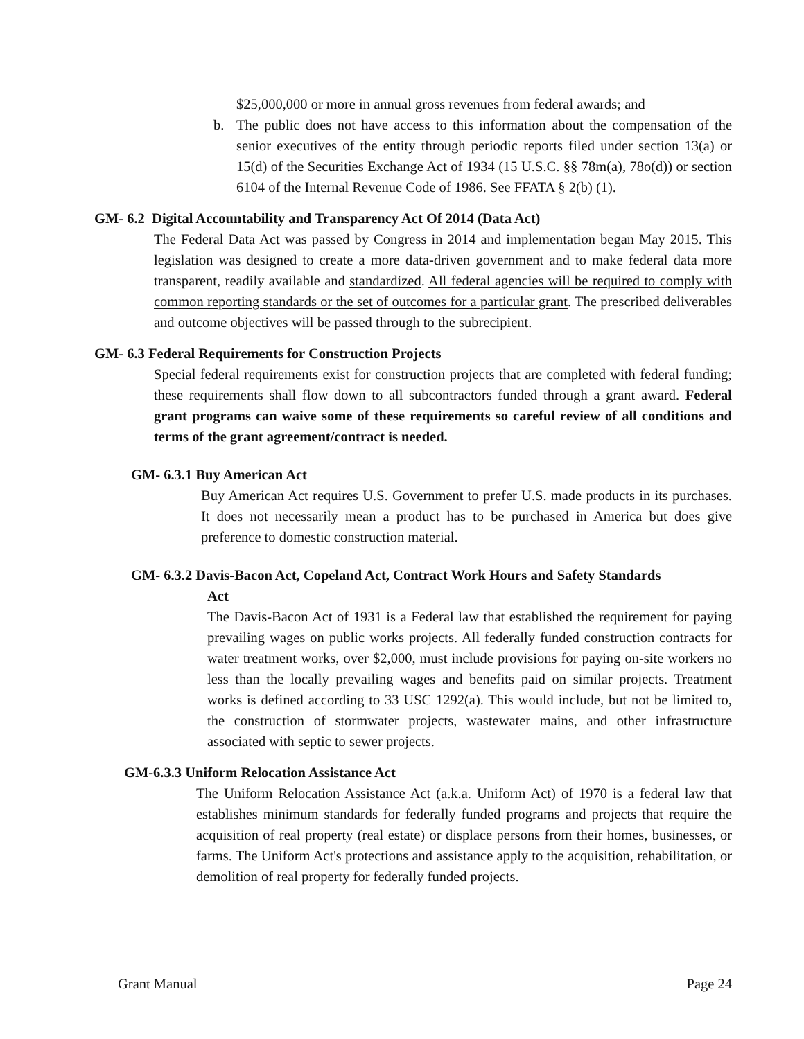$25,000,000 or more in annual gross revenues from federal awards; and
b. The public does not have access to this information about the compensation of the senior executives of the entity through periodic reports filed under section 13(a) or 15(d) of the Securities Exchange Act of 1934 (15 U.S.C. §§ 78m(a), 78o(d)) or section 6104 of the Internal Revenue Code of 1986. See FFATA § 2(b) (1).
GM- 6.2 Digital Accountability and Transparency Act Of 2014 (Data Act)
The Federal Data Act was passed by Congress in 2014 and implementation began May 2015. This legislation was designed to create a more data-driven government and to make federal data more transparent, readily available and standardized. All federal agencies will be required to comply with common reporting standards or the set of outcomes for a particular grant. The prescribed deliverables and outcome objectives will be passed through to the subrecipient.
GM- 6.3 Federal Requirements for Construction Projects
Special federal requirements exist for construction projects that are completed with federal funding; these requirements shall flow down to all subcontractors funded through a grant award. Federal grant programs can waive some of these requirements so careful review of all conditions and terms of the grant agreement/contract is needed.
GM- 6.3.1 Buy American Act
Buy American Act requires U.S. Government to prefer U.S. made products in its purchases. It does not necessarily mean a product has to be purchased in America but does give preference to domestic construction material.
GM- 6.3.2 Davis-Bacon Act, Copeland Act, Contract Work Hours and Safety Standards
Act
The Davis-Bacon Act of 1931 is a Federal law that established the requirement for paying prevailing wages on public works projects. All federally funded construction contracts for water treatment works, over $2,000, must include provisions for paying on-site workers no less than the locally prevailing wages and benefits paid on similar projects. Treatment works is defined according to 33 USC 1292(a). This would include, but not be limited to, the construction of stormwater projects, wastewater mains, and other infrastructure associated with septic to sewer projects.
GM-6.3.3 Uniform Relocation Assistance Act
The Uniform Relocation Assistance Act (a.k.a. Uniform Act) of 1970 is a federal law that establishes minimum standards for federally funded programs and projects that require the acquisition of real property (real estate) or displace persons from their homes, businesses, or farms. The Uniform Act's protections and assistance apply to the acquisition, rehabilitation, or demolition of real property for federally funded projects.
Grant Manual Page 24